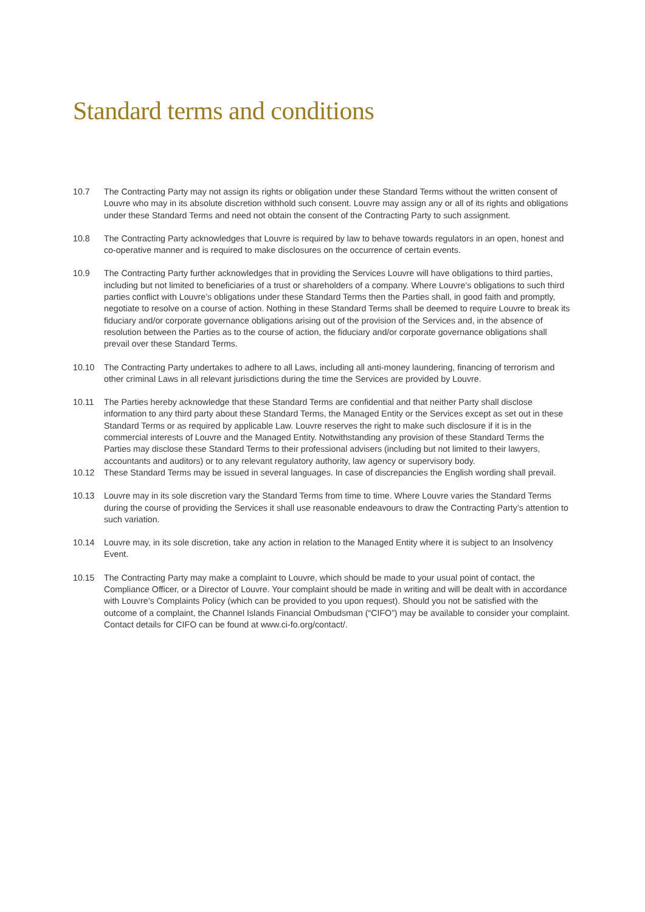Standard terms and conditions
10.7 The Contracting Party may not assign its rights or obligation under these Standard Terms without the written consent of Louvre who may in its absolute discretion withhold such consent. Louvre may assign any or all of its rights and obligations under these Standard Terms and need not obtain the consent of the Contracting Party to such assignment.
10.8 The Contracting Party acknowledges that Louvre is required by law to behave towards regulators in an open, honest and co-operative manner and is required to make disclosures on the occurrence of certain events.
10.9 The Contracting Party further acknowledges that in providing the Services Louvre will have obligations to third parties, including but not limited to beneficiaries of a trust or shareholders of a company. Where Louvre’s obligations to such third parties conflict with Louvre’s obligations under these Standard Terms then the Parties shall, in good faith and promptly, negotiate to resolve on a course of action. Nothing in these Standard Terms shall be deemed to require Louvre to break its fiduciary and/or corporate governance obligations arising out of the provision of the Services and, in the absence of resolution between the Parties as to the course of action, the fiduciary and/or corporate governance obligations shall prevail over these Standard Terms.
10.10 The Contracting Party undertakes to adhere to all Laws, including all anti-money laundering, financing of terrorism and other criminal Laws in all relevant jurisdictions during the time the Services are provided by Louvre.
10.11 The Parties hereby acknowledge that these Standard Terms are confidential and that neither Party shall disclose information to any third party about these Standard Terms, the Managed Entity or the Services except as set out in these Standard Terms or as required by applicable Law. Louvre reserves the right to make such disclosure if it is in the commercial interests of Louvre and the Managed Entity. Notwithstanding any provision of these Standard Terms the Parties may disclose these Standard Terms to their professional advisers (including but not limited to their lawyers, accountants and auditors) or to any relevant regulatory authority, law agency or supervisory body.
10.12 These Standard Terms may be issued in several languages. In case of discrepancies the English wording shall prevail.
10.13 Louvre may in its sole discretion vary the Standard Terms from time to time. Where Louvre varies the Standard Terms during the course of providing the Services it shall use reasonable endeavours to draw the Contracting Party’s attention to such variation.
10.14 Louvre may, in its sole discretion, take any action in relation to the Managed Entity where it is subject to an Insolvency Event.
10.15 The Contracting Party may make a complaint to Louvre, which should be made to your usual point of contact, the Compliance Officer, or a Director of Louvre. Your complaint should be made in writing and will be dealt with in accordance with Louvre’s Complaints Policy (which can be provided to you upon request). Should you not be satisfied with the outcome of a complaint, the Channel Islands Financial Ombudsman (“CIFO”) may be available to consider your complaint. Contact details for CIFO can be found at www.ci-fo.org/contact/.